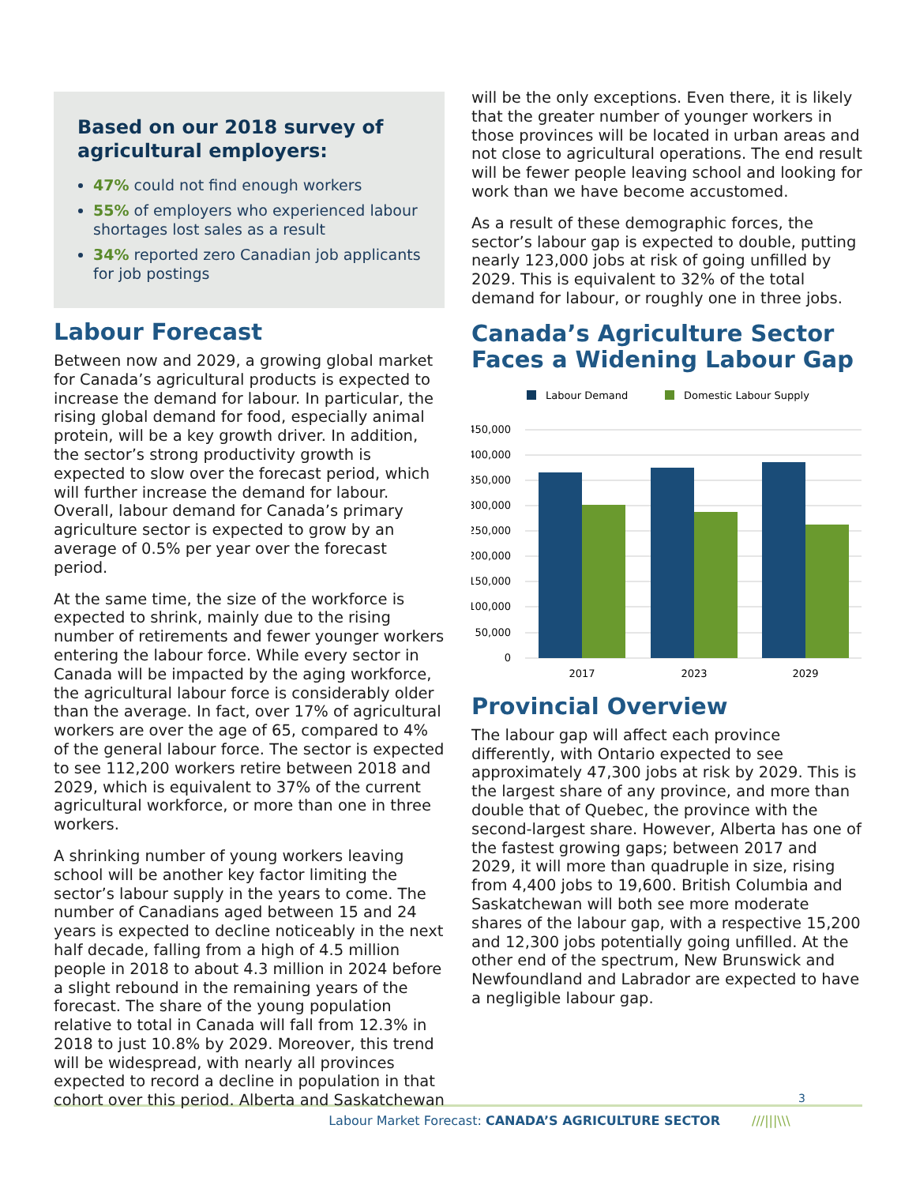Based on our 2018 survey of agricultural employers:
47% could not find enough workers
55% of employers who experienced labour shortages lost sales as a result
34% reported zero Canadian job applicants for job postings
Labour Forecast
Between now and 2029, a growing global market for Canada’s agricultural products is expected to increase the demand for labour. In particular, the rising global demand for food, especially animal protein, will be a key growth driver. In addition, the sector’s strong productivity growth is expected to slow over the forecast period, which will further increase the demand for labour. Overall, labour demand for Canada’s primary agriculture sector is expected to grow by an average of 0.5% per year over the forecast period.
At the same time, the size of the workforce is expected to shrink, mainly due to the rising number of retirements and fewer younger workers entering the labour force. While every sector in Canada will be impacted by the aging workforce, the agricultural labour force is considerably older than the average. In fact, over 17% of agricultural workers are over the age of 65, compared to 4% of the general labour force. The sector is expected to see 112,200 workers retire between 2018 and 2029, which is equivalent to 37% of the current agricultural workforce, or more than one in three workers.
A shrinking number of young workers leaving school will be another key factor limiting the sector’s labour supply in the years to come. The number of Canadians aged between 15 and 24 years is expected to decline noticeably in the next half decade, falling from a high of 4.5 million people in 2018 to about 4.3 million in 2024 before a slight rebound in the remaining years of the forecast. The share of the young population relative to total in Canada will fall from 12.3% in 2018 to just 10.8% by 2029. Moreover, this trend will be widespread, with nearly all provinces expected to record a decline in population in that cohort over this period. Alberta and Saskatchewan
will be the only exceptions. Even there, it is likely that the greater number of younger workers in those provinces will be located in urban areas and not close to agricultural operations. The end result will be fewer people leaving school and looking for work than we have become accustomed.
As a result of these demographic forces, the sector’s labour gap is expected to double, putting nearly 123,000 jobs at risk of going unfilled by 2029. This is equivalent to 32% of the total demand for labour, or roughly one in three jobs.
Canada’s Agriculture Sector Faces a Widening Labour Gap
Labour Demand
Domestic Labour Supply
450,000
400,000
350,000
300,000
250,000
200,000
150,000
100,000
50,000
0
2017
2023
2029
Provincial Overview
The labour gap will affect each province differently, with Ontario expected to see approximately 47,300 jobs at risk by 2029. This is the largest share of any province, and more than double that of Quebec, the province with the second-largest share. However, Alberta has one of the fastest growing gaps; between 2017 and 2029, it will more than quadruple in size, rising from 4,400 jobs to 19,600. British Columbia and Saskatchewan will both see more moderate shares of the labour gap, with a respective 15,200 and 12,300 jobs potentially going unfilled. At the other end of the spectrum, New Brunswick and Newfoundland and Labrador are expected to have a negligible labour gap.
3
Labour Market Forecast: CANADA’S AGRICULTURE SECTOR ///|||\\\